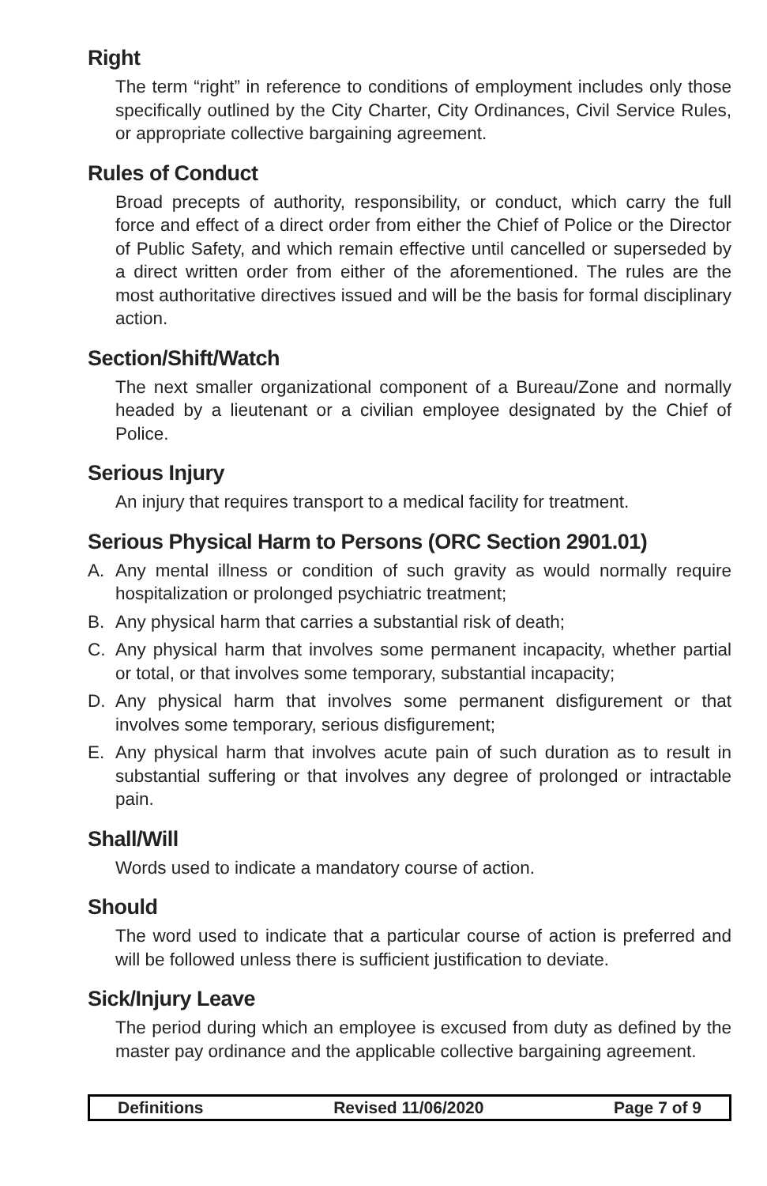Right
The term “right” in reference to conditions of employment includes only those specifically outlined by the City Charter, City Ordinances, Civil Service Rules, or appropriate collective bargaining agreement.
Rules of Conduct
Broad precepts of authority, responsibility, or conduct, which carry the full force and effect of a direct order from either the Chief of Police or the Director of Public Safety, and which remain effective until cancelled or superseded by a direct written order from either of the aforementioned. The rules are the most authoritative directives issued and will be the basis for formal disciplinary action.
Section/Shift/Watch
The next smaller organizational component of a Bureau/Zone and normally headed by a lieutenant or a civilian employee designated by the Chief of Police.
Serious Injury
An injury that requires transport to a medical facility for treatment.
Serious Physical Harm to Persons (ORC Section 2901.01)
A. Any mental illness or condition of such gravity as would normally require hospitalization or prolonged psychiatric treatment;
B. Any physical harm that carries a substantial risk of death;
C. Any physical harm that involves some permanent incapacity, whether partial or total, or that involves some temporary, substantial incapacity;
D. Any physical harm that involves some permanent disfigurement or that involves some temporary, serious disfigurement;
E. Any physical harm that involves acute pain of such duration as to result in substantial suffering or that involves any degree of prolonged or intractable pain.
Shall/Will
Words used to indicate a mandatory course of action.
Should
The word used to indicate that a particular course of action is preferred and will be followed unless there is sufficient justification to deviate.
Sick/Injury Leave
The period during which an employee is excused from duty as defined by the master pay ordinance and the applicable collective bargaining agreement.
Definitions Revised 11/06/2020 Page 7 of 9